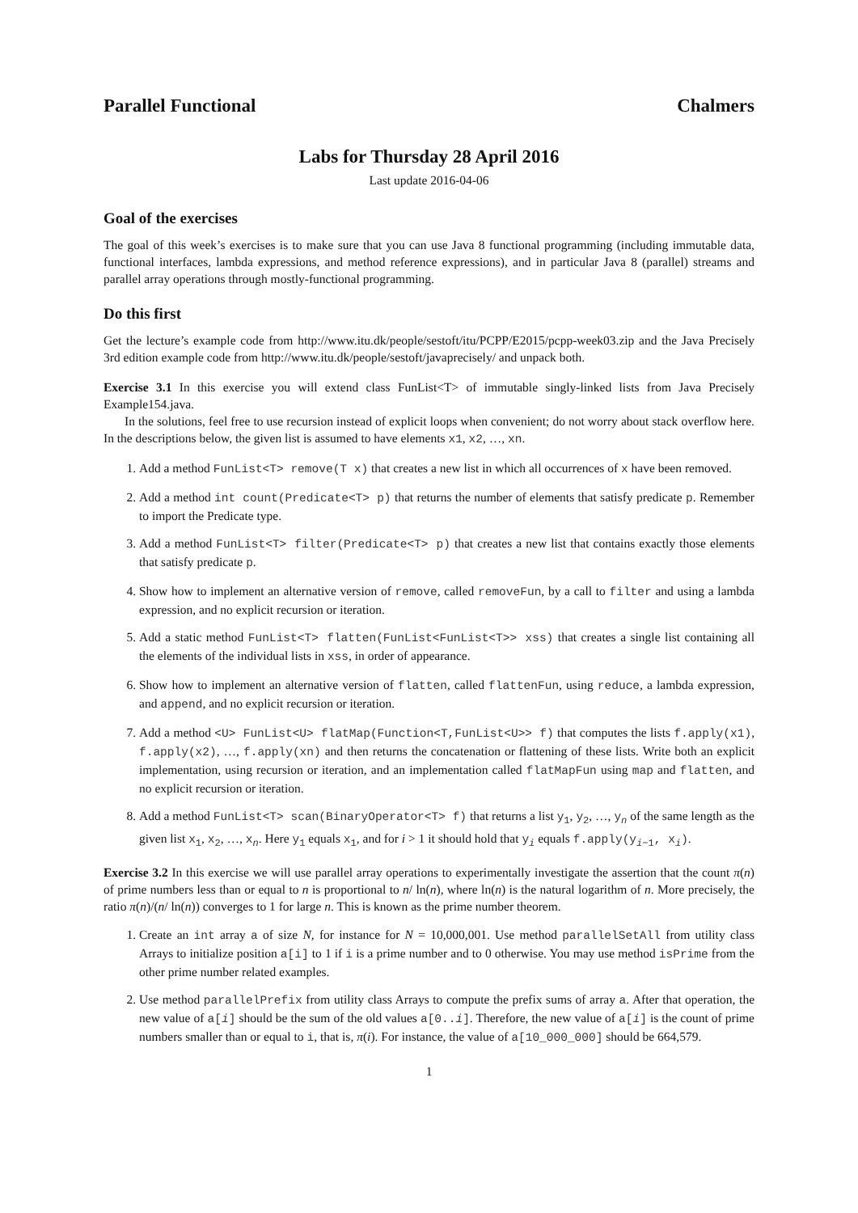Parallel Functional Chalmers
Labs for Thursday 28 April 2016
Last update 2016-04-06
Goal of the exercises
The goal of this week’s exercises is to make sure that you can use Java 8 functional programming (including immutable data, functional interfaces, lambda expressions, and method reference expressions), and in particular Java 8 (parallel) streams and parallel array operations through mostly-functional programming.
Do this first
Get the lecture’s example code from http://www.itu.dk/people/sestoft/itu/PCPP/E2015/pcpp-week03.zip and the Java Precisely 3rd edition example code from http://www.itu.dk/people/sestoft/javaprecisely/ and unpack both.
Exercise 3.1 In this exercise you will extend class FunList<T> of immutable singly-linked lists from Java Precisely Example154.java.
In the solutions, feel free to use recursion instead of explicit loops when convenient; do not worry about stack overflow here. In the descriptions below, the given list is assumed to have elements x1, x2, …, xn.
1. Add a method FunList<T> remove(T x) that creates a new list in which all occurrences of x have been removed.
2. Add a method int count(Predicate<T> p) that returns the number of elements that satisfy predicate p. Remember to import the Predicate type.
3. Add a method FunList<T> filter(Predicate<T> p) that creates a new list that contains exactly those elements that satisfy predicate p.
4. Show how to implement an alternative version of remove, called removeFun, by a call to filter and using a lambda expression, and no explicit recursion or iteration.
5. Add a static method FunList<T> flatten(FunList<FunList<T>> xss) that creates a single list containing all the elements of the individual lists in xss, in order of appearance.
6. Show how to implement an alternative version of flatten, called flattenFun, using reduce, a lambda expression, and append, and no explicit recursion or iteration.
7. Add a method <U> FunList<U> flatMap(Function<T,FunList<U>> f) that computes the lists f.apply(x1), f.apply(x2), …, f.apply(xn) and then returns the concatenation or flattening of these lists. Write both an explicit implementation, using recursion or iteration, and an implementation called flatMapFun using map and flatten, and no explicit recursion or iteration.
8. Add a method FunList<T> scan(BinaryOperator<T> f) that returns a list y<sub>1</sub>, y<sub>2</sub>, …, y<sub>n</sub> of the same length as the given list x<sub>1</sub>, x<sub>2</sub>, …, x<sub>n</sub>. Here y<sub>1</sub> equals x<sub>1</sub>, and for i > 1 it should hold that y<sub>i</sub> equals f.apply(y<sub>i−1</sub>, x<sub>i</sub>).
Exercise 3.2 In this exercise we will use parallel array operations to experimentally investigate the assertion that the count π(n) of prime numbers less than or equal to n is proportional to n/ ln(n), where ln(n) is the natural logarithm of n. More precisely, the ratio π(n)/(n/ ln(n)) converges to 1 for large n. This is known as the prime number theorem.
1. Create an int array a of size N, for instance for N = 10,000,001. Use method parallelSetAll from utility class Arrays to initialize position a[i] to 1 if i is a prime number and to 0 otherwise. You may use method isPrime from the other prime number related examples.
2. Use method parallelPrefix from utility class Arrays to compute the prefix sums of array a. After that operation, the new value of a[i] should be the sum of the old values a[0..i]. Therefore, the new value of a[i] is the count of prime numbers smaller than or equal to i, that is, π(i). For instance, the value of a[10_000_000] should be 664,579.
1